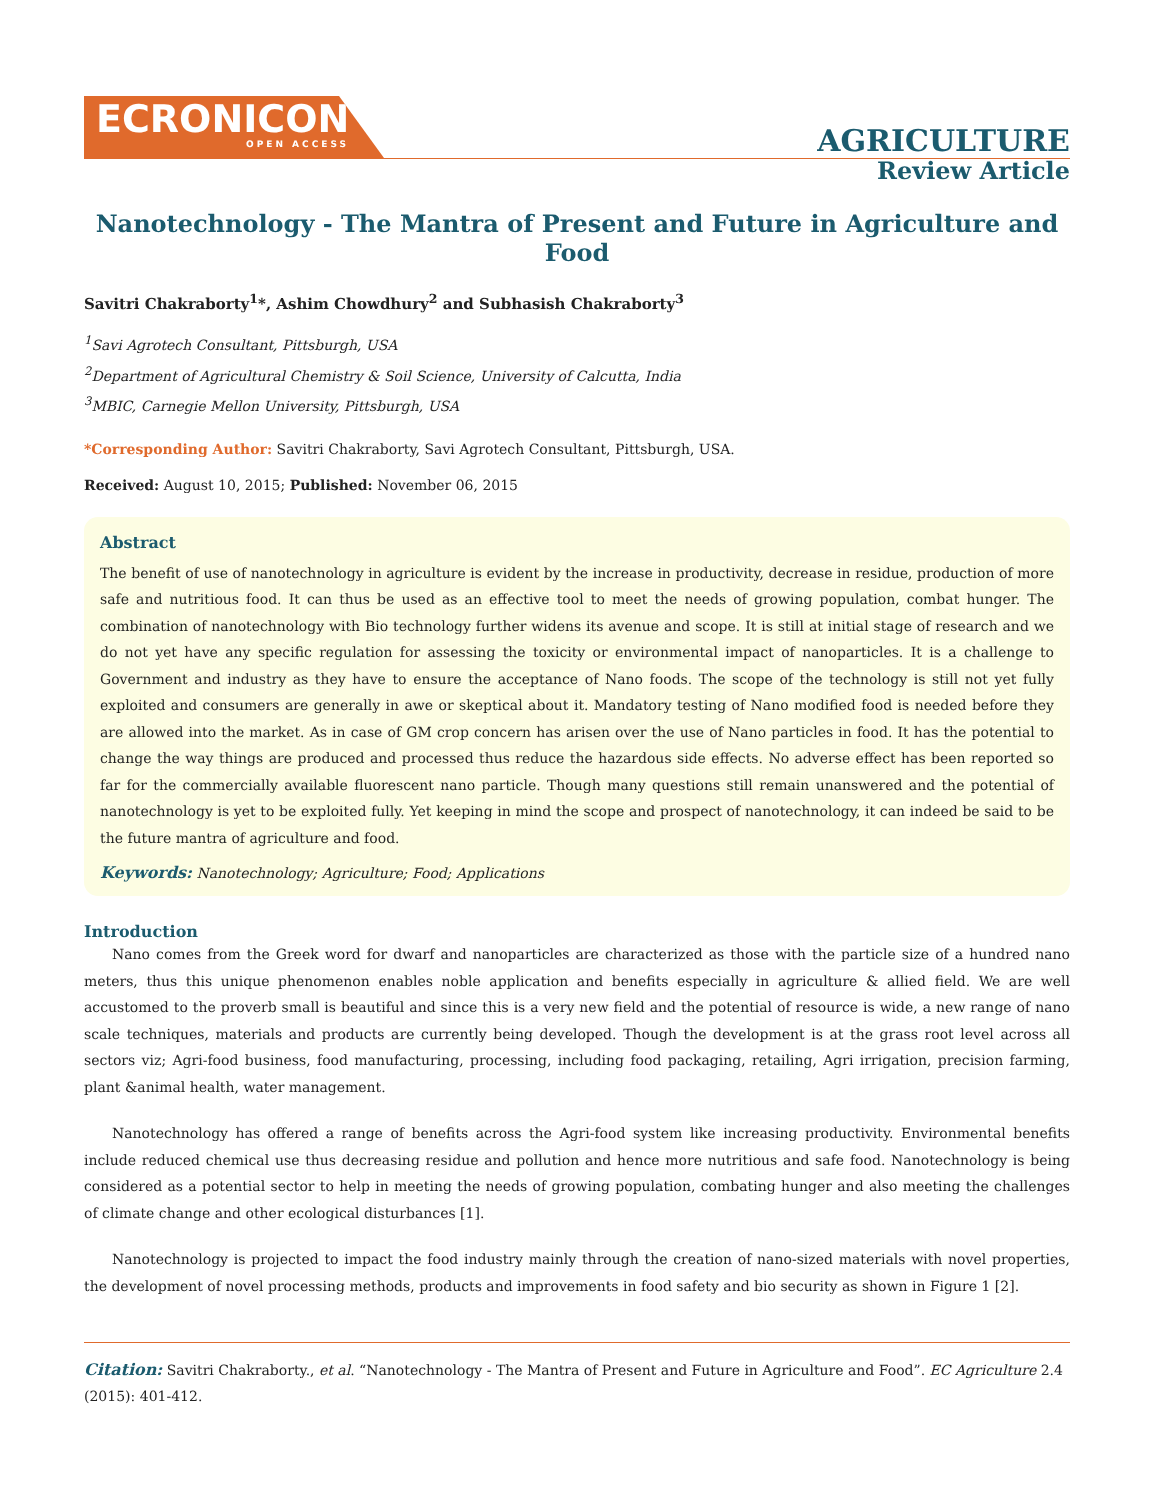ECRONICON
OPEN ACCESS
AGRICULTURE
Review Article
Nanotechnology - The Mantra of Present and Future in Agriculture and Food
Savitri Chakraborty<sup>1</sup>*, Ashim Chowdhury<sup>2</sup> and Subhasish Chakraborty<sup>3</sup>
<sup>1</sup> Savi Agrotech Consultant, Pittsburgh, USA
<sup>2</sup> Department of Agricultural Chemistry & Soil Science, University of Calcutta, India
<sup>3</sup> MBIC, Carnegie Mellon University, Pittsburgh, USA
*Corresponding Author: Savitri Chakraborty, Savi Agrotech Consultant, Pittsburgh, USA.
Received: August 10, 2015; Published: November 06, 2015
Abstract
The benefit of use of nanotechnology in agriculture is evident by the increase in productivity, decrease in residue, production of more safe and nutritious food. It can thus be used as an effective tool to meet the needs of growing population, combat hunger. The combination of nanotechnology with Bio technology further widens its avenue and scope. It is still at initial stage of research and we do not yet have any specific regulation for assessing the toxicity or environmental impact of nanoparticles. It is a challenge to Government and industry as they have to ensure the acceptance of Nano foods. The scope of the technology is still not yet fully exploited and consumers are generally in awe or skeptical about it. Mandatory testing of Nano modified food is needed before they are allowed into the market. As in case of GM crop concern has arisen over the use of Nano particles in food. It has the potential to change the way things are produced and processed thus reduce the hazardous side effects. No adverse effect has been reported so far for the commercially available fluorescent nano particle. Though many questions still remain unanswered and the potential of nanotechnology is yet to be exploited fully. Yet keeping in mind the scope and prospect of nanotechnology, it can indeed be said to be the future mantra of agriculture and food.
Keywords: Nanotechnology; Agriculture; Food; Applications
Introduction
Nano comes from the Greek word for dwarf and nanoparticles are characterized as those with the particle size of a hundred nano meters, thus this unique phenomenon enables noble application and benefits especially in agriculture & allied field. We are well accustomed to the proverb small is beautiful and since this is a very new field and the potential of resource is wide, a new range of nano scale techniques, materials and products are currently being developed. Though the development is at the grass root level across all sectors viz; Agri-food business, food manufacturing, processing, including food packaging, retailing, Agri irrigation, precision farming, plant &animal health, water management.
Nanotechnology has offered a range of benefits across the Agri-food system like increasing productivity. Environmental benefits include reduced chemical use thus decreasing residue and pollution and hence more nutritious and safe food. Nanotechnology is being considered as a potential sector to help in meeting the needs of growing population, combating hunger and also meeting the challenges of climate change and other ecological disturbances [1].
Nanotechnology is projected to impact the food industry mainly through the creation of nano-sized materials with novel properties, the development of novel processing methods, products and improvements in food safety and bio security as shown in Figure 1 [2].
Citation: Savitri Chakraborty., et al. “Nanotechnology - The Mantra of Present and Future in Agriculture and Food”. EC Agriculture 2.4 (2015): 401-412.